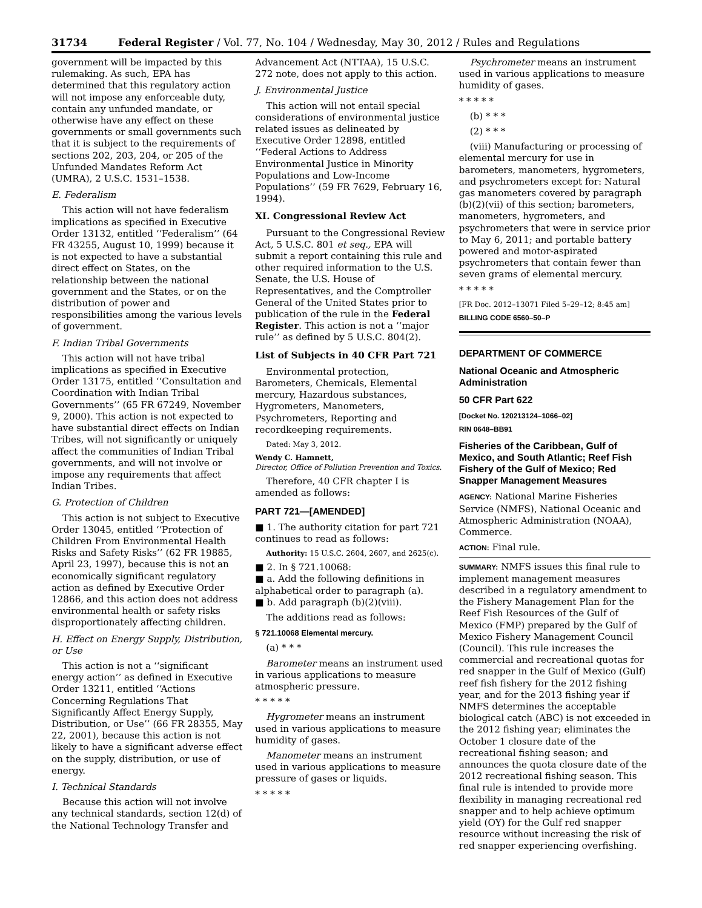31734 Federal Register / Vol. 77, No. 104 / Wednesday, May 30, 2012 / Rules and Regulations
government will be impacted by this rulemaking. As such, EPA has determined that this regulatory action will not impose any enforceable duty, contain any unfunded mandate, or otherwise have any effect on these governments or small governments such that it is subject to the requirements of sections 202, 203, 204, or 205 of the Unfunded Mandates Reform Act (UMRA), 2 U.S.C. 1531–1538.
E. Federalism
This action will not have federalism implications as specified in Executive Order 13132, entitled ‘‘Federalism’’ (64 FR 43255, August 10, 1999) because it is not expected to have a substantial direct effect on States, on the relationship between the national government and the States, or on the distribution of power and responsibilities among the various levels of government.
F. Indian Tribal Governments
This action will not have tribal implications as specified in Executive Order 13175, entitled ‘‘Consultation and Coordination with Indian Tribal Governments’’ (65 FR 67249, November 9, 2000). This action is not expected to have substantial direct effects on Indian Tribes, will not significantly or uniquely affect the communities of Indian Tribal governments, and will not involve or impose any requirements that affect Indian Tribes.
G. Protection of Children
This action is not subject to Executive Order 13045, entitled ‘‘Protection of Children From Environmental Health Risks and Safety Risks’’ (62 FR 19885, April 23, 1997), because this is not an economically significant regulatory action as defined by Executive Order 12866, and this action does not address environmental health or safety risks disproportionately affecting children.
H. Effect on Energy Supply, Distribution, or Use
This action is not a ‘‘significant energy action’’ as defined in Executive Order 13211, entitled ‘‘Actions Concerning Regulations That Significantly Affect Energy Supply, Distribution, or Use’’ (66 FR 28355, May 22, 2001), because this action is not likely to have a significant adverse effect on the supply, distribution, or use of energy.
I. Technical Standards
Because this action will not involve any technical standards, section 12(d) of the National Technology Transfer and
Advancement Act (NTTAA), 15 U.S.C. 272 note, does not apply to this action.
J. Environmental Justice
This action will not entail special considerations of environmental justice related issues as delineated by Executive Order 12898, entitled ‘‘Federal Actions to Address Environmental Justice in Minority Populations and Low-Income Populations’’ (59 FR 7629, February 16, 1994).
XI. Congressional Review Act
Pursuant to the Congressional Review Act, 5 U.S.C. 801 et seq., EPA will submit a report containing this rule and other required information to the U.S. Senate, the U.S. House of Representatives, and the Comptroller General of the United States prior to publication of the rule in the Federal Register. This action is not a ‘‘major rule’’ as defined by 5 U.S.C. 804(2).
List of Subjects in 40 CFR Part 721
Environmental protection, Barometers, Chemicals, Elemental mercury, Hazardous substances, Hygrometers, Manometers, Psychrometers, Reporting and recordkeeping requirements.
Dated: May 3, 2012.
Wendy C. Hamnett,
Director, Office of Pollution Prevention and Toxics.
Therefore, 40 CFR chapter I is amended as follows:
PART 721—[AMENDED]
■ 1. The authority citation for part 721 continues to read as follows:
Authority: 15 U.S.C. 2604, 2607, and 2625(c).
■ 2. In § 721.10068:
■ a. Add the following definitions in alphabetical order to paragraph (a).
■ b. Add paragraph (b)(2)(viii).
The additions read as follows:
§ 721.10068 Elemental mercury.
(a) * * *
Barometer means an instrument used in various applications to measure atmospheric pressure.
* * * * *
Hygrometer means an instrument used in various applications to measure humidity of gases.
Manometer means an instrument used in various applications to measure pressure of gases or liquids.
* * * * *
Psychrometer means an instrument used in various applications to measure humidity of gases.
* * * * *
(b) * * *
(2) * * *
(viii) Manufacturing or processing of elemental mercury for use in barometers, manometers, hygrometers, and psychrometers except for: Natural gas manometers covered by paragraph (b)(2)(vii) of this section; barometers, manometers, hygrometers, and psychrometers that were in service prior to May 6, 2011; and portable battery powered and motor-aspirated psychrometers that contain fewer than seven grams of elemental mercury.
* * * * *
[FR Doc. 2012–13071 Filed 5–29–12; 8:45 am]
BILLING CODE 6560–50–P
DEPARTMENT OF COMMERCE
National Oceanic and Atmospheric Administration
50 CFR Part 622
[Docket No. 120213124–1066–02]
RIN 0648–BB91
Fisheries of the Caribbean, Gulf of Mexico, and South Atlantic; Reef Fish Fishery of the Gulf of Mexico; Red Snapper Management Measures
AGENCY: National Marine Fisheries Service (NMFS), National Oceanic and Atmospheric Administration (NOAA), Commerce.
ACTION: Final rule.
SUMMARY: NMFS issues this final rule to implement management measures described in a regulatory amendment to the Fishery Management Plan for the Reef Fish Resources of the Gulf of Mexico (FMP) prepared by the Gulf of Mexico Fishery Management Council (Council). This rule increases the commercial and recreational quotas for red snapper in the Gulf of Mexico (Gulf) reef fish fishery for the 2012 fishing year, and for the 2013 fishing year if NMFS determines the acceptable biological catch (ABC) is not exceeded in the 2012 fishing year; eliminates the October 1 closure date of the recreational fishing season; and announces the quota closure date of the 2012 recreational fishing season. This final rule is intended to provide more flexibility in managing recreational red snapper and to help achieve optimum yield (OY) for the Gulf red snapper resource without increasing the risk of red snapper experiencing overfishing.